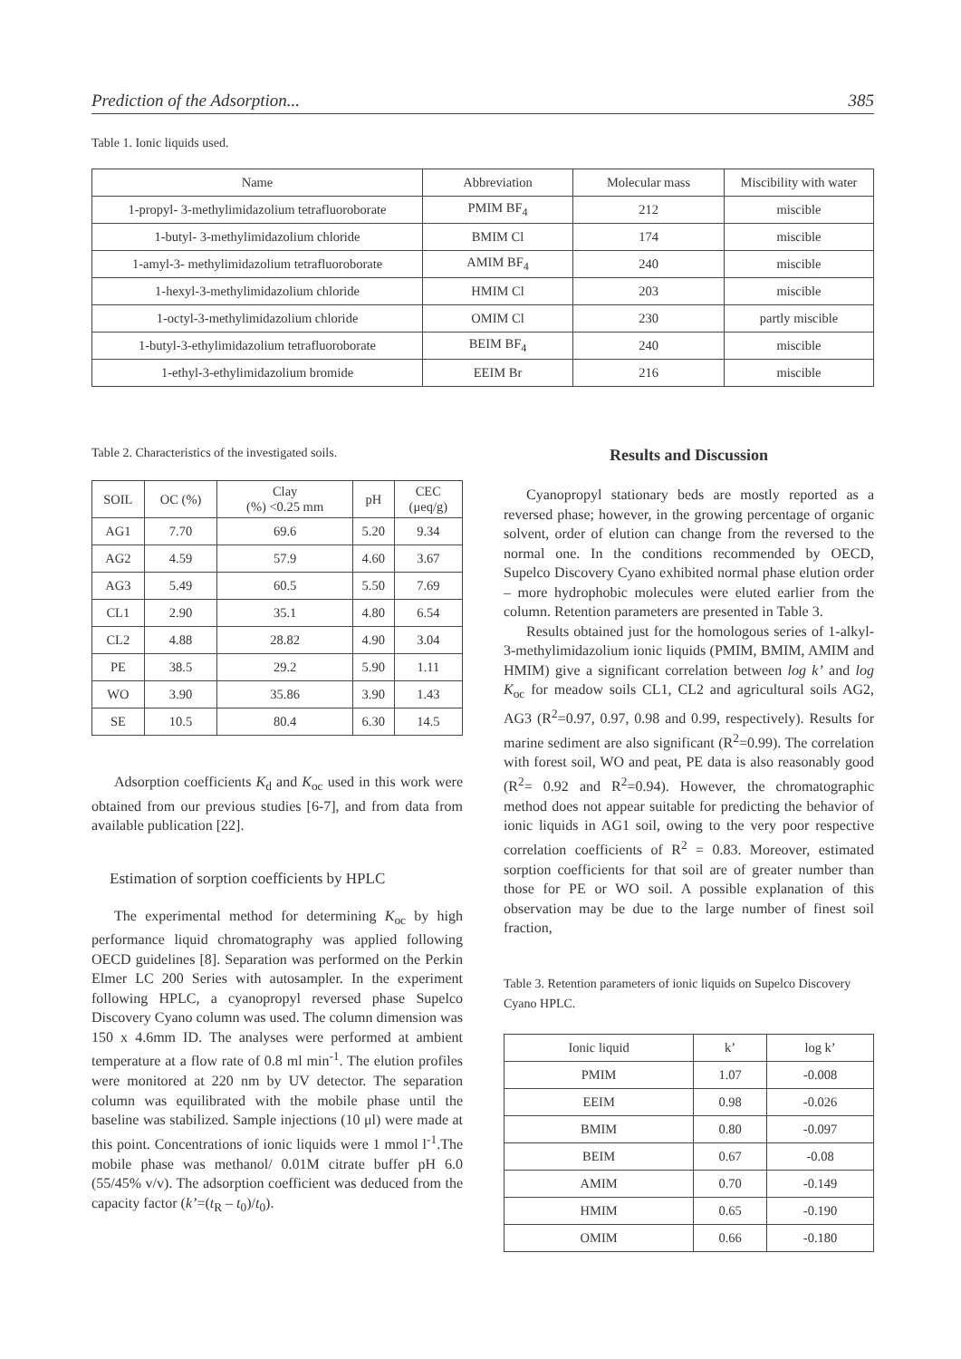Prediction of the Adsorption... 385
Table 1. Ionic liquids used.
| Name | Abbreviation | Molecular mass | Miscibility with water |
| --- | --- | --- | --- |
| 1-propyl- 3-methylimidazolium tetrafluoroborate | PMIM BF<sub>4</sub> | 212 | miscible |
| 1-butyl- 3-methylimidazolium chloride | BMIM Cl | 174 | miscible |
| 1-amyl-3- methylimidazolium tetrafluoroborate | AMIM BF<sub>4</sub> | 240 | miscible |
| 1-hexyl-3-methylimidazolium chloride | HMIM Cl | 203 | miscible |
| 1-octyl-3-methylimidazolium chloride | OMIM Cl | 230 | partly miscible |
| 1-butyl-3-ethylimidazolium tetrafluoroborate | BEIM BF<sub>4</sub> | 240 | miscible |
| 1-ethyl-3-ethylimidazolium bromide | EEIM Br | 216 | miscible |
Table 2. Characteristics of the investigated soils.
| SOIL | OC (%) | Clay (%) <0.25 mm | pH | CEC (μeq/g) |
| --- | --- | --- | --- | --- |
| AG1 | 7.70 | 69.6 | 5.20 | 9.34 |
| AG2 | 4.59 | 57.9 | 4.60 | 3.67 |
| AG3 | 5.49 | 60.5 | 5.50 | 7.69 |
| CL1 | 2.90 | 35.1 | 4.80 | 6.54 |
| CL2 | 4.88 | 28.82 | 4.90 | 3.04 |
| PE | 38.5 | 29.2 | 5.90 | 1.11 |
| WO | 3.90 | 35.86 | 3.90 | 1.43 |
| SE | 10.5 | 80.4 | 6.30 | 14.5 |
Adsorption coefficients K<sub>d</sub> and K<sub>oc</sub> used in this work were obtained from our previous studies [6-7], and from data from available publication [22].
Estimation of sorption coefficients by HPLC
The experimental method for determining K<sub>oc</sub> by high performance liquid chromatography was applied following OECD guidelines [8]. Separation was performed on the Perkin Elmer LC 200 Series with autosampler. In the experiment following HPLC, a cyanopropyl reversed phase Supelco Discovery Cyano column was used. The column dimension was 150 x 4.6mm ID. The analyses were performed at ambient temperature at a flow rate of 0.8 ml min<sup>-1</sup>. The elution profiles were monitored at 220 nm by UV detector. The separation column was equilibrated with the mobile phase until the baseline was stabilized. Sample injections (10 μl) were made at this point. Concentrations of ionic liquids were 1 mmol l<sup>-1</sup>.The mobile phase was methanol/ 0.01M citrate buffer pH 6.0 (55/45% v/v). The adsorption coefficient was deduced from the capacity factor (k’=(t<sub>R</sub> – t<sub>0</sub>)/t<sub>0</sub>).
Results and Discussion
Cyanopropyl stationary beds are mostly reported as a reversed phase; however, in the growing percentage of organic solvent, order of elution can change from the reversed to the normal one. In the conditions recommended by OECD, Supelco Discovery Cyano exhibited normal phase elution order – more hydrophobic molecules were eluted earlier from the column. Retention parameters are presented in Table 3.
Results obtained just for the homologous series of 1-alkyl-3-methylimidazolium ionic liquids (PMIM, BMIM, AMIM and HMIM) give a significant correlation between log k’ and log K<sub>oc</sub> for meadow soils CL1, CL2 and agricultural soils AG2, AG3 (R<sup>2</sup>=0.97, 0.97, 0.98 and 0.99, respectively). Results for marine sediment are also significant (R<sup>2</sup>=0.99). The correlation with forest soil, WO and peat, PE data is also reasonably good (R<sup>2</sup>= 0.92 and R<sup>2</sup>=0.94). However, the chromatographic method does not appear suitable for predicting the behavior of ionic liquids in AG1 soil, owing to the very poor respective correlation coefficients of R<sup>2</sup> = 0.83. Moreover, estimated sorption coefficients for that soil are of greater number than those for PE or WO soil. A possible explanation of this observation may be due to the large number of finest soil fraction,
Table 3. Retention parameters of ionic liquids on Supelco Discovery Cyano HPLC.
| Ionic liquid | k’ | log k’ |
| --- | --- | --- |
| PMIM | 1.07 | -0.008 |
| EEIM | 0.98 | -0.026 |
| BMIM | 0.80 | -0.097 |
| BEIM | 0.67 | -0.08 |
| AMIM | 0.70 | -0.149 |
| HMIM | 0.65 | -0.190 |
| OMIM | 0.66 | -0.180 |